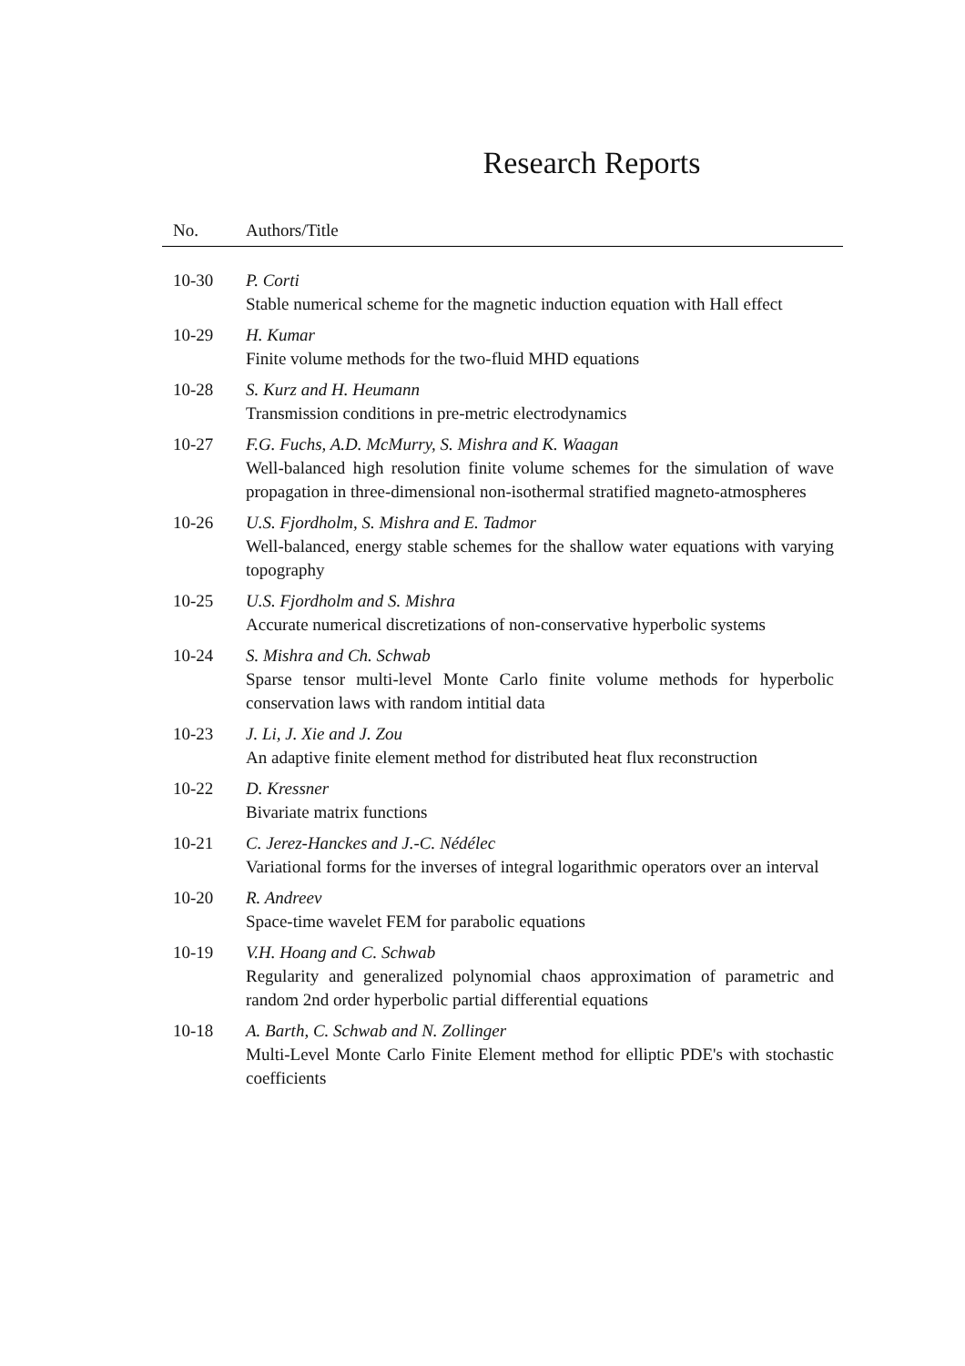Research Reports
| No. | Authors/Title |
| --- | --- |
| 10-30 | P. Corti Stable numerical scheme for the magnetic induction equation with Hall effect |
| 10-29 | H. Kumar Finite volume methods for the two-fluid MHD equations |
| 10-28 | S. Kurz and H. Heumann Transmission conditions in pre-metric electrodynamics |
| 10-27 | F.G. Fuchs, A.D. McMurry, S. Mishra and K. Waagan Well-balanced high resolution finite volume schemes for the simulation of wave propagation in three-dimensional non-isothermal stratified magneto-atmospheres |
| 10-26 | U.S. Fjordholm, S. Mishra and E. Tadmor Well-balanced, energy stable schemes for the shallow water equations with varying topography |
| 10-25 | U.S. Fjordholm and S. Mishra Accurate numerical discretizations of non-conservative hyperbolic systems |
| 10-24 | S. Mishra and Ch. Schwab Sparse tensor multi-level Monte Carlo finite volume methods for hyperbolic conservation laws with random intitial data |
| 10-23 | J. Li, J. Xie and J. Zou An adaptive finite element method for distributed heat flux reconstruction |
| 10-22 | D. Kressner Bivariate matrix functions |
| 10-21 | C. Jerez-Hanckes and J.-C. Nédélec Variational forms for the inverses of integral logarithmic operators over an interval |
| 10-20 | R. Andreev Space-time wavelet FEM for parabolic equations |
| 10-19 | V.H. Hoang and C. Schwab Regularity and generalized polynomial chaos approximation of parametric and random 2nd order hyperbolic partial differential equations |
| 10-18 | A. Barth, C. Schwab and N. Zollinger Multi-Level Monte Carlo Finite Element method for elliptic PDE's with stochastic coefficients |